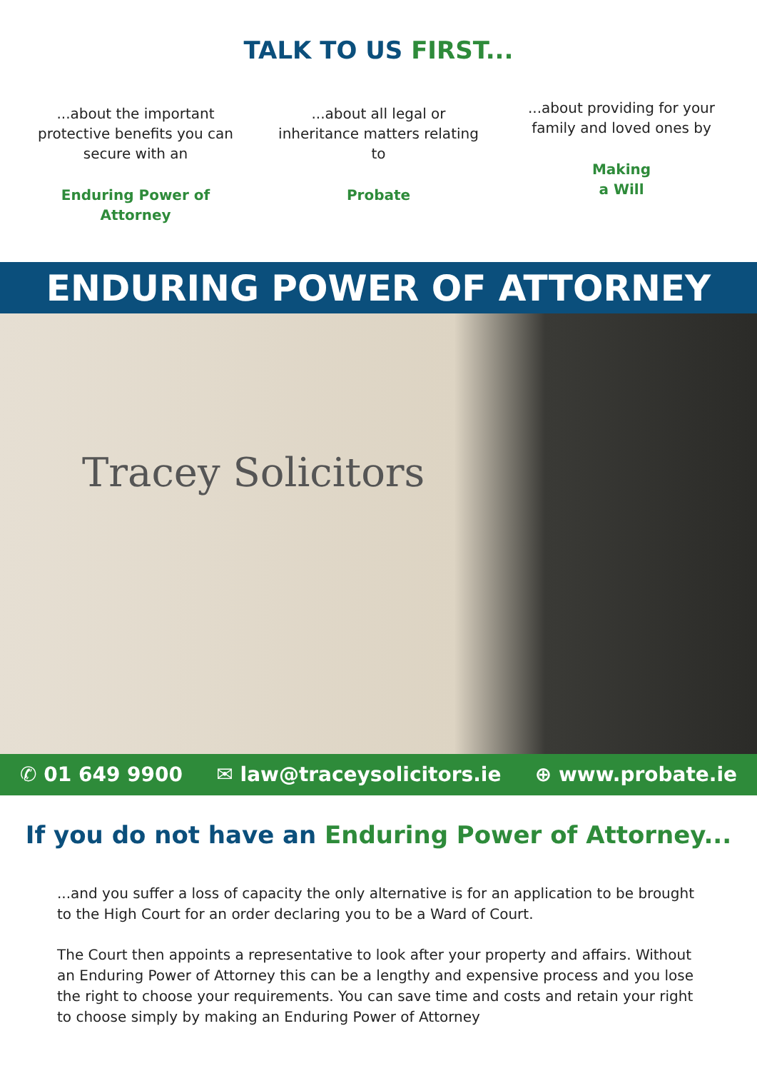TALK TO US FIRST...
...about the important protective benefits you can secure with an
Enduring Power of Attorney
...about all legal or inheritance matters relating to
Probate
...about providing for your family and loved ones by
Making
a Will
ENDURING POWER OF ATTORNEY
Tracey Solicitors
✆ 01 649 9900 ✉ law@traceysolicitors.ie ⊕ www.probate.ie
If you do not have an Enduring Power of Attorney...
...and you suffer a loss of capacity the only alternative is for an application to be brought to the High Court for an order declaring you to be a Ward of Court.
The Court then appoints a representative to look after your property and affairs. Without an Enduring Power of Attorney this can be a lengthy and expensive process and you lose the right to choose your requirements. You can save time and costs and retain your right to choose simply by making an Enduring Power of Attorney